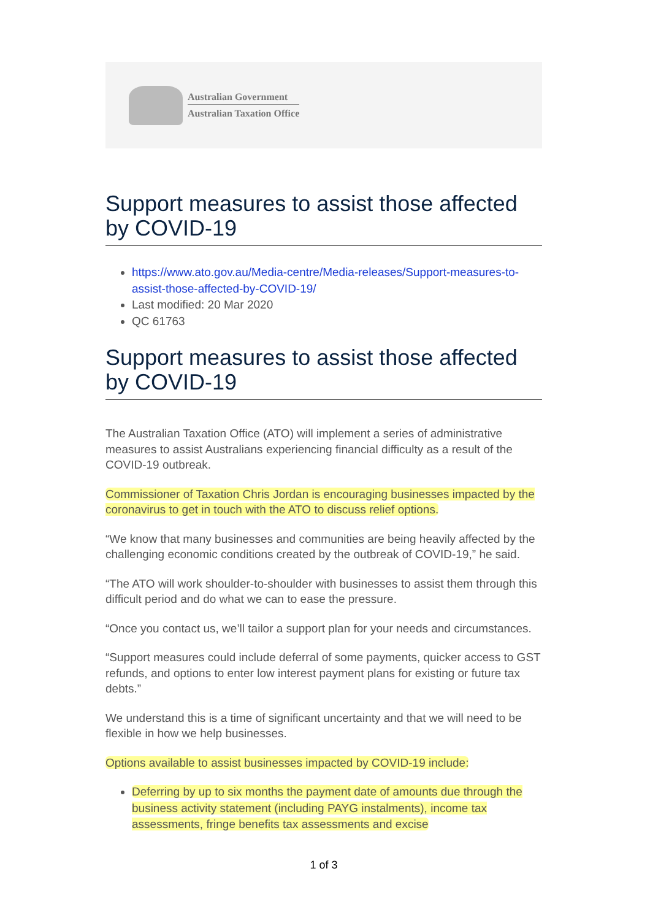Australian Government
Australian Taxation Office
Support measures to assist those affected by COVID-19
https://www.ato.gov.au/Media-centre/Media-releases/Support-measures-to-assist-those-affected-by-COVID-19/
Last modified: 20 Mar 2020
QC 61763
Support measures to assist those affected by COVID-19
The Australian Taxation Office (ATO) will implement a series of administrative measures to assist Australians experiencing financial difficulty as a result of the COVID-19 outbreak.
Commissioner of Taxation Chris Jordan is encouraging businesses impacted by the coronavirus to get in touch with the ATO to discuss relief options.
“We know that many businesses and communities are being heavily affected by the challenging economic conditions created by the outbreak of COVID-19,” he said.
“The ATO will work shoulder-to-shoulder with businesses to assist them through this difficult period and do what we can to ease the pressure.
“Once you contact us, we’ll tailor a support plan for your needs and circumstances.
“Support measures could include deferral of some payments, quicker access to GST refunds, and options to enter low interest payment plans for existing or future tax debts.”
We understand this is a time of significant uncertainty and that we will need to be flexible in how we help businesses.
Options available to assist businesses impacted by COVID-19 include:
Deferring by up to six months the payment date of amounts due through the business activity statement (including PAYG instalments), income tax assessments, fringe benefits tax assessments and excise
1 of 3